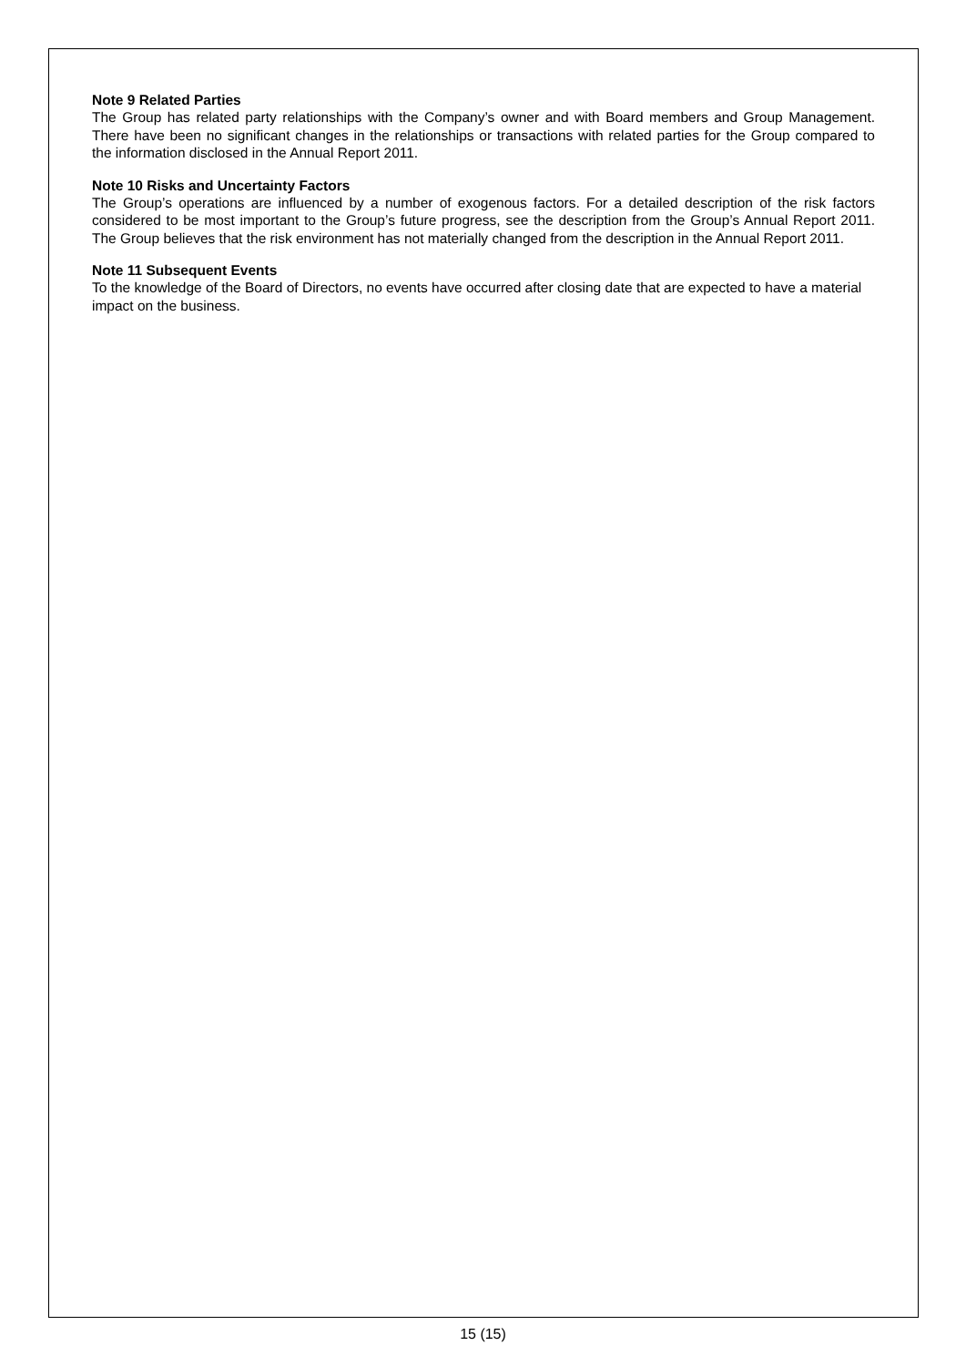Note 9 Related Parties
The Group has related party relationships with the Company’s owner and with Board members and Group Management. There have been no significant changes in the relationships or transactions with related parties for the Group compared to the information disclosed in the Annual Report 2011.
Note 10 Risks and Uncertainty Factors
The Group’s operations are influenced by a number of exogenous factors. For a detailed description of the risk factors considered to be most important to the Group’s future progress, see the description from the Group’s Annual Report 2011. The Group believes that the risk environment has not materially changed from the description in the Annual Report 2011.
Note 11 Subsequent Events
To the knowledge of the Board of Directors, no events have occurred after closing date that are expected to have a material impact on the business.
15 (15)